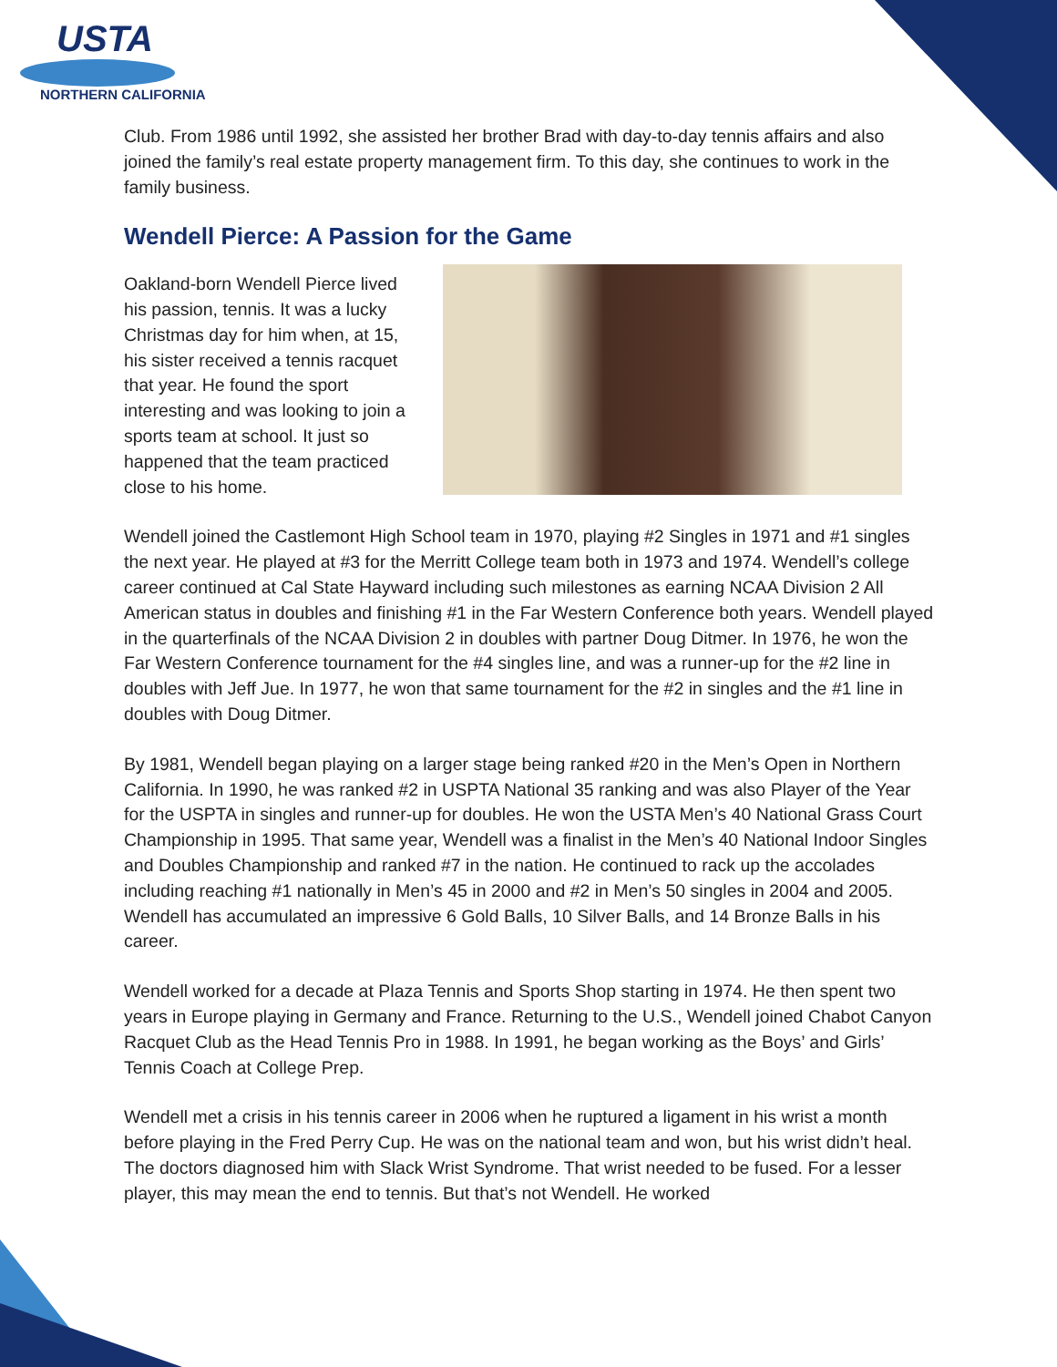USTA
NORTHERN CALIFORNIA
Club. From 1986 until 1992, she assisted her brother Brad with day-to-day tennis affairs and also joined the family’s real estate property management firm. To this day, she continues to work in the family business.
Wendell Pierce: A Passion for the Game
Oakland-born Wendell Pierce lived his passion, tennis. It was a lucky Christmas day for him when, at 15, his sister received a tennis racquet that year. He found the sport interesting and was looking to join a sports team at school. It just so happened that the team practiced close to his home.
Wendell joined the Castlemont High School team in 1970, playing #2 Singles in 1971 and #1 singles the next year. He played at #3 for the Merritt College team both in 1973 and 1974. Wendell’s college career continued at Cal State Hayward including such milestones as earning NCAA Division 2 All American status in doubles and finishing #1 in the Far Western Conference both years. Wendell played in the quarterfinals of the NCAA Division 2 in doubles with partner Doug Ditmer. In 1976, he won the Far Western Conference tournament for the #4 singles line, and was a runner-up for the #2 line in doubles with Jeff Jue. In 1977, he won that same tournament for the #2 in singles and the #1 line in doubles with Doug Ditmer.
By 1981, Wendell began playing on a larger stage being ranked #20 in the Men’s Open in Northern California. In 1990, he was ranked #2 in USPTA National 35 ranking and was also Player of the Year for the USPTA in singles and runner-up for doubles. He won the USTA Men’s 40 National Grass Court Championship in 1995. That same year, Wendell was a finalist in the Men’s 40 National Indoor Singles and Doubles Championship and ranked #7 in the nation. He continued to rack up the accolades including reaching #1 nationally in Men’s 45 in 2000 and #2 in Men’s 50 singles in 2004 and 2005. Wendell has accumulated an impressive 6 Gold Balls, 10 Silver Balls, and 14 Bronze Balls in his career.
Wendell worked for a decade at Plaza Tennis and Sports Shop starting in 1974. He then spent two years in Europe playing in Germany and France. Returning to the U.S., Wendell joined Chabot Canyon Racquet Club as the Head Tennis Pro in 1988. In 1991, he began working as the Boys’ and Girls’ Tennis Coach at College Prep.
Wendell met a crisis in his tennis career in 2006 when he ruptured a ligament in his wrist a month before playing in the Fred Perry Cup. He was on the national team and won, but his wrist didn’t heal. The doctors diagnosed him with Slack Wrist Syndrome. That wrist needed to be fused. For a lesser player, this may mean the end to tennis. But that’s not Wendell. He worked